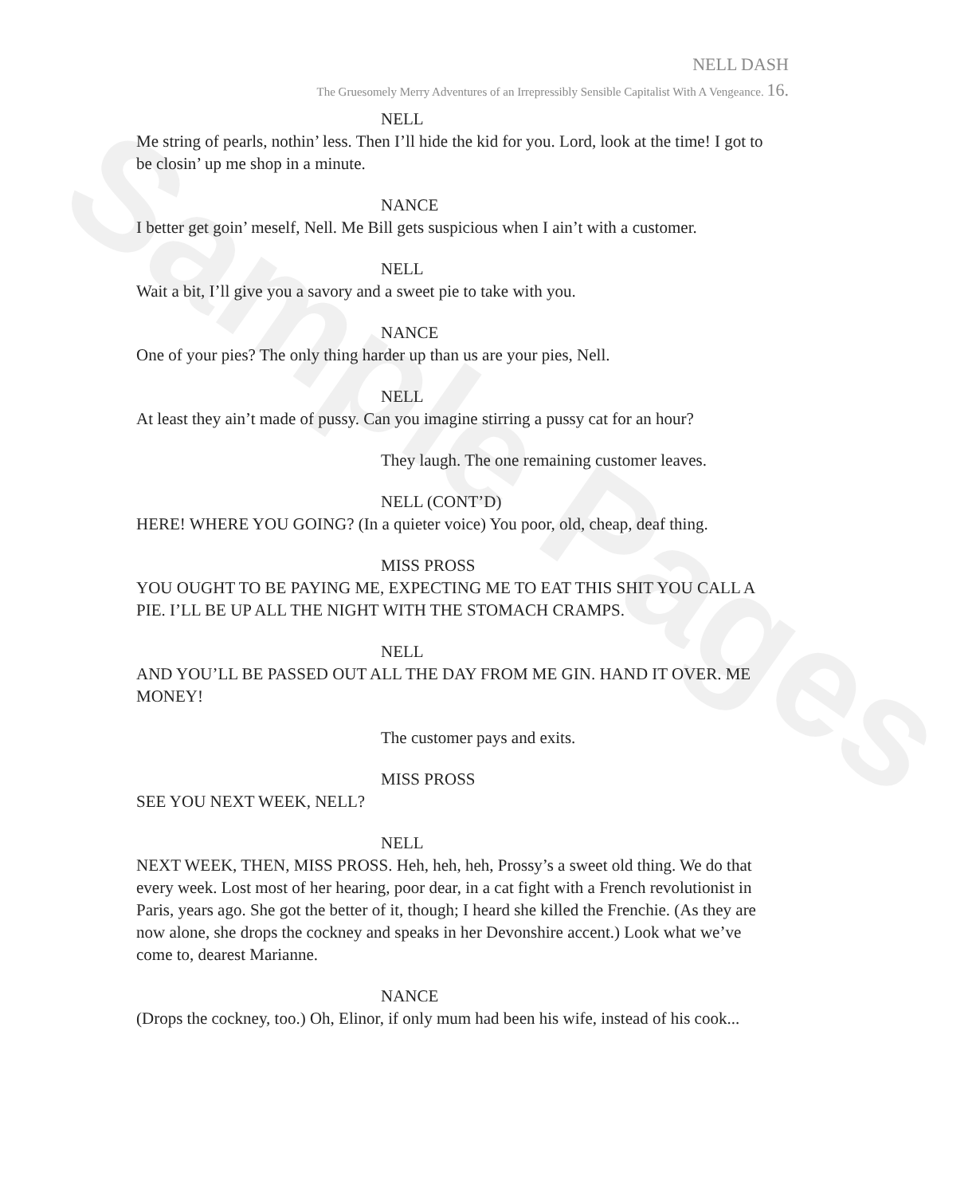Sample Pages
NELL DASH
The Gruesomely Merry Adventures of an Irrepressibly Sensible Capitalist With A Vengeance. 16.
NELL
Me string of pearls, nothin’ less. Then I’ll hide the kid for you. Lord, look at the time! I got to be closin’ up me shop in a minute.
NANCE
I better get goin’ meself, Nell. Me Bill gets suspicious when I ain’t with a customer.
NELL
Wait a bit, I’ll give you a savory and a sweet pie to take with you.
NANCE
One of your pies? The only thing harder up than us are your pies, Nell.
NELL
At least they ain’t made of pussy. Can you imagine stirring a pussy cat for an hour?
They laugh. The one remaining customer leaves.
NELL (CONT’D)
HERE! WHERE YOU GOING? (In a quieter voice) You poor, old, cheap, deaf thing.
MISS PROSS
YOU OUGHT TO BE PAYING ME, EXPECTING ME TO EAT THIS SHIT YOU CALL A PIE. I’LL BE UP ALL THE NIGHT WITH THE STOMACH CRAMPS.
NELL
AND YOU’LL BE PASSED OUT ALL THE DAY FROM ME GIN. HAND IT OVER. ME MONEY!
The customer pays and exits.
MISS PROSS
SEE YOU NEXT WEEK, NELL?
NELL
NEXT WEEK, THEN, MISS PROSS. Heh, heh, heh, Prossy’s a sweet old thing. We do that every week. Lost most of her hearing, poor dear, in a cat fight with a French revolutionist in Paris, years ago. She got the better of it, though; I heard she killed the Frenchie. (As they are now alone, she drops the cockney and speaks in her Devonshire accent.) Look what we’ve come to, dearest Marianne.
NANCE
(Drops the cockney, too.) Oh, Elinor, if only mum had been his wife, instead of his cook...